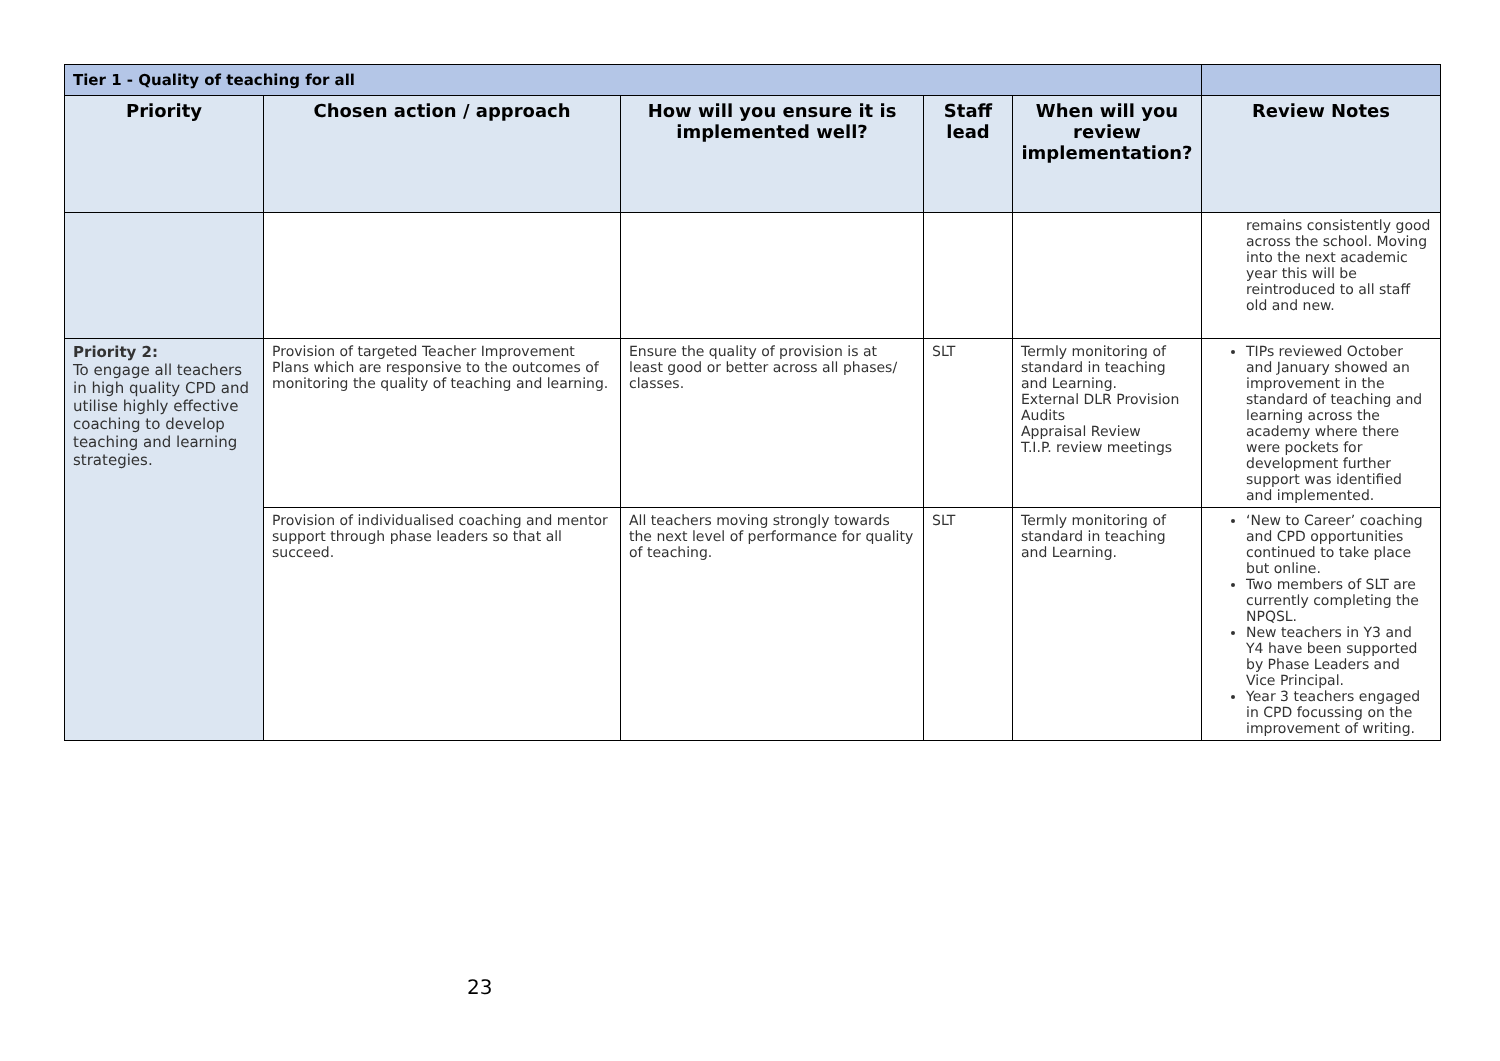| Tier 1 - Quality of teaching for all | | | | | |
| Priority | Chosen action / approach | How will you ensure it is implemented well? | Staff lead | When will you review implementation? | Review Notes |
| | | | | | remains consistently good across the school. Moving into the next academic year this will be reintroduced to all staff old and new. |
| Priority 2: To engage all teachers in high quality CPD and utilise highly effective coaching to develop teaching and learning strategies. | Provision of targeted Teacher Improvement Plans which are responsive to the outcomes of monitoring the quality of teaching and learning. | Ensure the quality of provision is at least good or better across all phases/ classes. | SLT | Termly monitoring of standard in teaching and Learning. External DLR Provision Audits Appraisal Review T.I.P. review meetings | TIPs reviewed October and January showed an improvement in the standard of teaching and learning across the academy where there were pockets for development further support was identified and implemented. |
| | Provision of individualised coaching and mentor support through phase leaders so that all succeed. | All teachers moving strongly towards the next level of performance for quality of teaching. | SLT | Termly monitoring of standard in teaching and Learning. | ‘New to Career’ coaching and CPD opportunities continued to take place but online. Two members of SLT are currently completing the NPQSL. New teachers in Y3 and Y4 have been supported by Phase Leaders and Vice Principal. Year 3 teachers engaged in CPD focussing on the improvement of writing. |
23